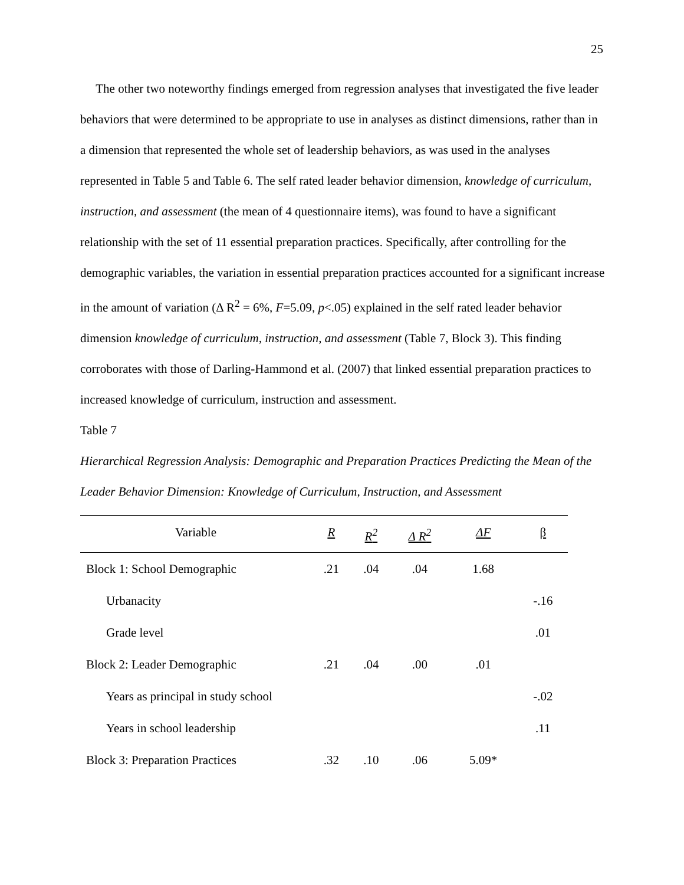25
The other two noteworthy findings emerged from regression analyses that investigated the five leader behaviors that were determined to be appropriate to use in analyses as distinct dimensions, rather than in a dimension that represented the whole set of leadership behaviors, as was used in the analyses represented in Table 5 and Table 6. The self rated leader behavior dimension, knowledge of curriculum, instruction, and assessment (the mean of 4 questionnaire items), was found to have a significant relationship with the set of 11 essential preparation practices. Specifically, after controlling for the demographic variables, the variation in essential preparation practices accounted for a significant increase in the amount of variation (Δ R<sup>2</sup> = 6%, F=5.09, p<.05) explained in the self rated leader behavior dimension knowledge of curriculum, instruction, and assessment (Table 7, Block 3). This finding corroborates with those of Darling-Hammond et al. (2007) that linked essential preparation practices to increased knowledge of curriculum, instruction and assessment.
Table 7
Hierarchical Regression Analysis: Demographic and Preparation Practices Predicting the Mean of the Leader Behavior Dimension: Knowledge of Curriculum, Instruction, and Assessment
| Variable | R | R<sup>2</sup> | Δ R<sup>2</sup> | ΔF | β |
| --- | --- | --- | --- | --- | --- |
| Block 1: School Demographic | .21 | .04 | .04 | 1.68 | |
| Urbanacity | | | | | -.16 |
| Grade level | | | | | .01 |
| Block 2: Leader Demographic | .21 | .04 | .00 | .01 | |
| Years as principal in study school | | | | | -.02 |
| Years in school leadership | | | | | .11 |
| Block 3: Preparation Practices | .32 | .10 | .06 | 5.09* | |